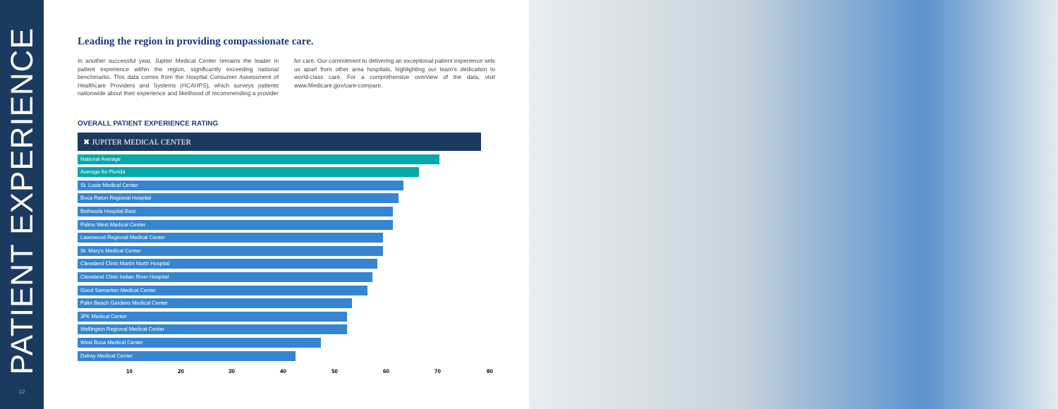PATIENT EXPERIENCE
12
Leading the region in providing compassionate care.
In another successful year, Jupiter Medical Center remains the leader in patient experience within the region, significantly exceeding national benchmarks. This data comes from the Hospital Consumer Assessment of Healthcare Providers and Systems (HCAHPS), which surveys patients nationwide about their experience and likelihood of recommending a provider for care. Our commitment to delivering an exceptional patient experience sets us apart from other area hospitals, highlighting our team's dedication to world-class care. For a comprehensive overview of the data, visit www.Medicare.gov/care-compare.
OVERALL PATIENT EXPERIENCE RATING
✖ JUPITER MEDICAL CENTER
National Average
Average for Florida
St. Lucie Medical Center
Boca Raton Regional Hospital
Bethesda Hospital East
Palms West Medical Center
Lawnwood Regional Medical Center
St. Mary's Medical Center
Cleveland Clinic Martin North Hospital
Cleveland Clinic Indian River Hospital
Good Samaritan Medical Center
Palm Beach Gardens Medical Center
JFK Medical Center
Wellington Regional Medical Center
West Boca Medical Center
Delray Medical Center
10 20 30 40 50 60 70 80